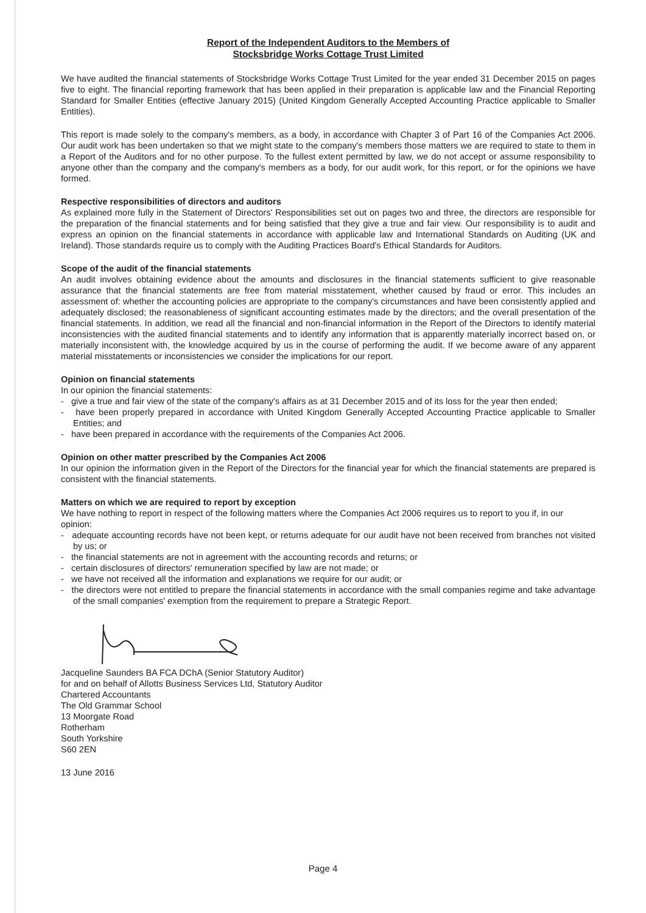Report of the Independent Auditors to the Members of
Stocksbridge Works Cottage Trust Limited
We have audited the financial statements of Stocksbridge Works Cottage Trust Limited for the year ended 31 December 2015 on pages five to eight. The financial reporting framework that has been applied in their preparation is applicable law and the Financial Reporting Standard for Smaller Entities (effective January 2015) (United Kingdom Generally Accepted Accounting Practice applicable to Smaller Entities).
This report is made solely to the company's members, as a body, in accordance with Chapter 3 of Part 16 of the Companies Act 2006. Our audit work has been undertaken so that we might state to the company's members those matters we are required to state to them in a Report of the Auditors and for no other purpose. To the fullest extent permitted by law, we do not accept or assume responsibility to anyone other than the company and the company's members as a body, for our audit work, for this report, or for the opinions we have formed.
Respective responsibilities of directors and auditors
As explained more fully in the Statement of Directors' Responsibilities set out on pages two and three, the directors are responsible for the preparation of the financial statements and for being satisfied that they give a true and fair view. Our responsibility is to audit and express an opinion on the financial statements in accordance with applicable law and International Standards on Auditing (UK and Ireland). Those standards require us to comply with the Auditing Practices Board's Ethical Standards for Auditors.
Scope of the audit of the financial statements
An audit involves obtaining evidence about the amounts and disclosures in the financial statements sufficient to give reasonable assurance that the financial statements are free from material misstatement, whether caused by fraud or error. This includes an assessment of: whether the accounting policies are appropriate to the company's circumstances and have been consistently applied and adequately disclosed; the reasonableness of significant accounting estimates made by the directors; and the overall presentation of the financial statements. In addition, we read all the financial and non-financial information in the Report of the Directors to identify material inconsistencies with the audited financial statements and to identify any information that is apparently materially incorrect based on, or materially inconsistent with, the knowledge acquired by us in the course of performing the audit. If we become aware of any apparent material misstatements or inconsistencies we consider the implications for our report.
Opinion on financial statements
In our opinion the financial statements:
- give a true and fair view of the state of the company's affairs as at 31 December 2015 and of its loss for the year then ended;
- have been properly prepared in accordance with United Kingdom Generally Accepted Accounting Practice applicable to Smaller Entities; and
- have been prepared in accordance with the requirements of the Companies Act 2006.
Opinion on other matter prescribed by the Companies Act 2006
In our opinion the information given in the Report of the Directors for the financial year for which the financial statements are prepared is consistent with the financial statements.
Matters on which we are required to report by exception
We have nothing to report in respect of the following matters where the Companies Act 2006 requires us to report to you if, in our opinion:
- adequate accounting records have not been kept, or returns adequate for our audit have not been received from branches not visited by us; or
- the financial statements are not in agreement with the accounting records and returns; or
- certain disclosures of directors' remuneration specified by law are not made; or
- we have not received all the information and explanations we require for our audit; or
- the directors were not entitled to prepare the financial statements in accordance with the small companies regime and take advantage of the small companies' exemption from the requirement to prepare a Strategic Report.
Jacqueline Saunders BA FCA DChA (Senior Statutory Auditor)
for and on behalf of Allotts Business Services Ltd, Statutory Auditor
Chartered Accountants
The Old Grammar School
13 Moorgate Road
Rotherham
South Yorkshire
S60 2EN
13 June 2016
Page 4